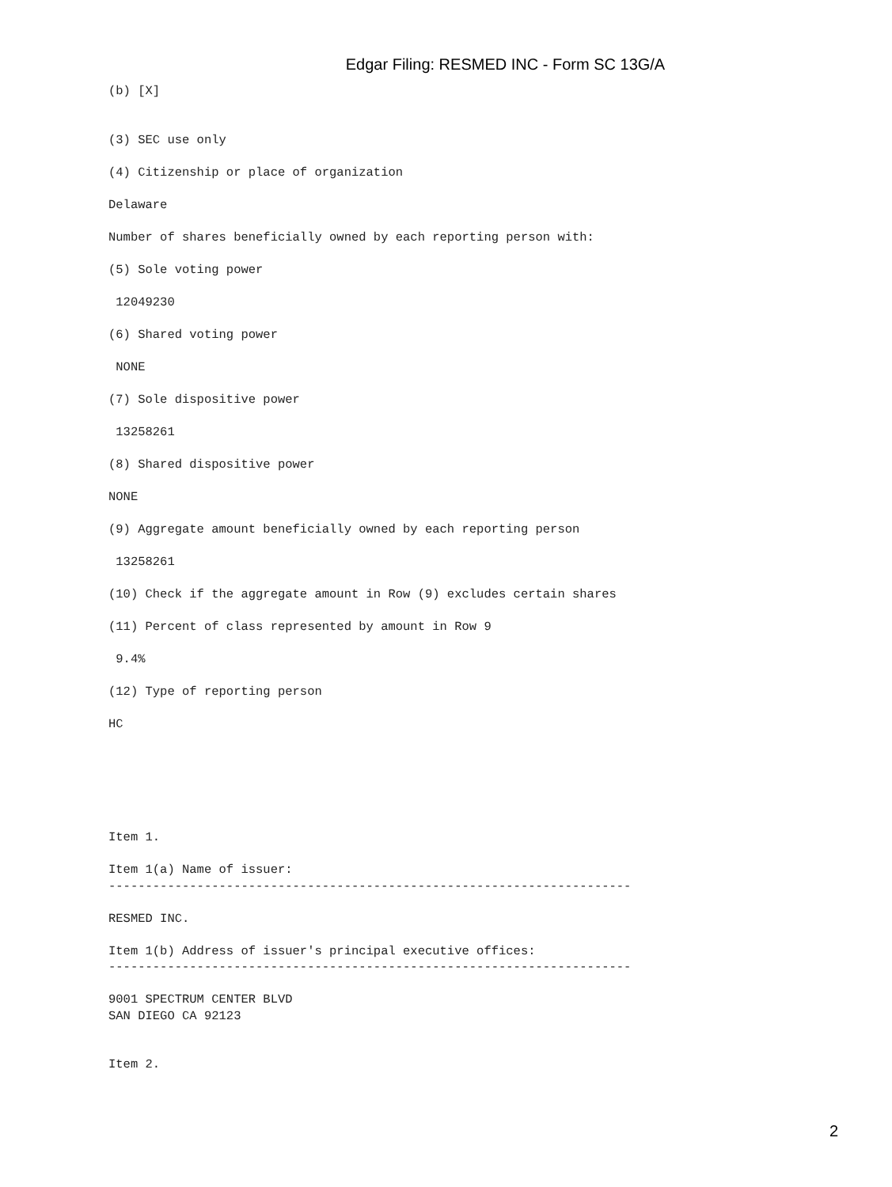Edgar Filing: RESMED INC - Form SC 13G/A
(b) [X]


(3) SEC use only

(4) Citizenship or place of organization

Delaware

Number of shares beneficially owned by each reporting person with:

(5) Sole voting power

 12049230

(6) Shared voting power

 NONE

(7) Sole dispositive power

 13258261

(8) Shared dispositive power

NONE

(9) Aggregate amount beneficially owned by each reporting person

 13258261

(10) Check if the aggregate amount in Row (9) excludes certain shares

(11) Percent of class represented by amount in Row 9

 9.4%

(12) Type of reporting person

HC






Item 1.

Item 1(a) Name of issuer:
-----------------------------------------------------------------------

RESMED INC.

Item 1(b) Address of issuer's principal executive offices:
-----------------------------------------------------------------------

9001 SPECTRUM CENTER BLVD
SAN DIEGO CA 92123


Item 2.
2